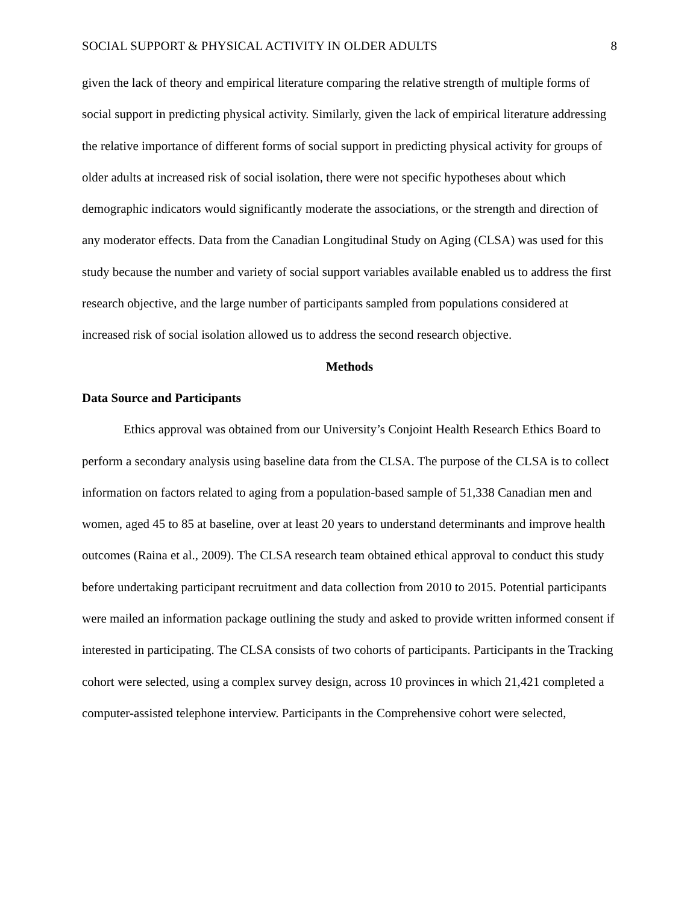SOCIAL SUPPORT & PHYSICAL ACTIVITY IN OLDER ADULTS 8
given the lack of theory and empirical literature comparing the relative strength of multiple forms of social support in predicting physical activity. Similarly, given the lack of empirical literature addressing the relative importance of different forms of social support in predicting physical activity for groups of older adults at increased risk of social isolation, there were not specific hypotheses about which demographic indicators would significantly moderate the associations, or the strength and direction of any moderator effects. Data from the Canadian Longitudinal Study on Aging (CLSA) was used for this study because the number and variety of social support variables available enabled us to address the first research objective, and the large number of participants sampled from populations considered at increased risk of social isolation allowed us to address the second research objective.
Methods
Data Source and Participants
Ethics approval was obtained from our University’s Conjoint Health Research Ethics Board to perform a secondary analysis using baseline data from the CLSA. The purpose of the CLSA is to collect information on factors related to aging from a population-based sample of 51,338 Canadian men and women, aged 45 to 85 at baseline, over at least 20 years to understand determinants and improve health outcomes (Raina et al., 2009). The CLSA research team obtained ethical approval to conduct this study before undertaking participant recruitment and data collection from 2010 to 2015. Potential participants were mailed an information package outlining the study and asked to provide written informed consent if interested in participating. The CLSA consists of two cohorts of participants. Participants in the Tracking cohort were selected, using a complex survey design, across 10 provinces in which 21,421 completed a computer-assisted telephone interview. Participants in the Comprehensive cohort were selected,